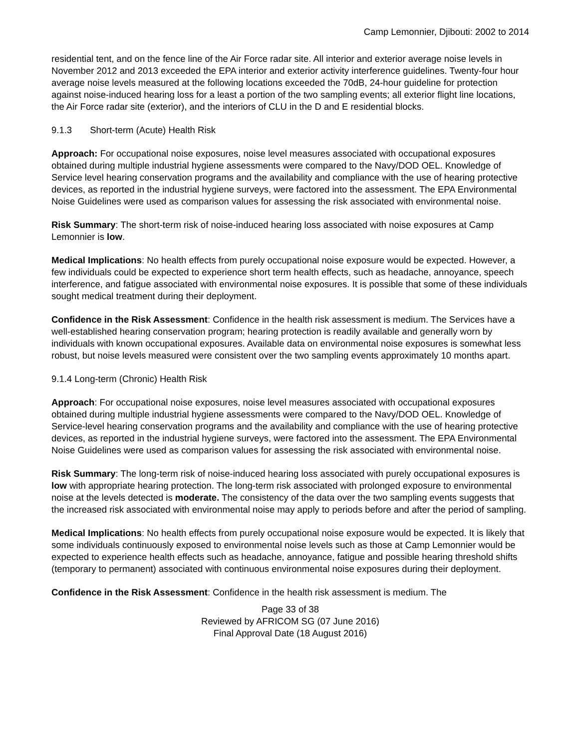Camp Lemonnier, Djibouti: 2002 to 2014
residential tent, and on the fence line of the Air Force radar site. All interior and exterior average noise levels in November 2012 and 2013 exceeded the EPA interior and exterior activity interference guidelines. Twenty-four hour average noise levels measured at the following locations exceeded the 70dB, 24-hour guideline for protection against noise-induced hearing loss for a least a portion of the two sampling events; all exterior flight line locations, the Air Force radar site (exterior), and the interiors of CLU in the D and E residential blocks.
9.1.3 Short-term (Acute) Health Risk
Approach: For occupational noise exposures, noise level measures associated with occupational exposures obtained during multiple industrial hygiene assessments were compared to the Navy/DOD OEL. Knowledge of Service level hearing conservation programs and the availability and compliance with the use of hearing protective devices, as reported in the industrial hygiene surveys, were factored into the assessment. The EPA Environmental Noise Guidelines were used as comparison values for assessing the risk associated with environmental noise.
Risk Summary: The short-term risk of noise-induced hearing loss associated with noise exposures at Camp Lemonnier is low.
Medical Implications: No health effects from purely occupational noise exposure would be expected. However, a few individuals could be expected to experience short term health effects, such as headache, annoyance, speech interference, and fatigue associated with environmental noise exposures. It is possible that some of these individuals sought medical treatment during their deployment.
Confidence in the Risk Assessment: Confidence in the health risk assessment is medium. The Services have a well-established hearing conservation program; hearing protection is readily available and generally worn by individuals with known occupational exposures. Available data on environmental noise exposures is somewhat less robust, but noise levels measured were consistent over the two sampling events approximately 10 months apart.
9.1.4 Long-term (Chronic) Health Risk
Approach: For occupational noise exposures, noise level measures associated with occupational exposures obtained during multiple industrial hygiene assessments were compared to the Navy/DOD OEL. Knowledge of Service-level hearing conservation programs and the availability and compliance with the use of hearing protective devices, as reported in the industrial hygiene surveys, were factored into the assessment. The EPA Environmental Noise Guidelines were used as comparison values for assessing the risk associated with environmental noise.
Risk Summary: The long-term risk of noise-induced hearing loss associated with purely occupational exposures is low with appropriate hearing protection. The long-term risk associated with prolonged exposure to environmental noise at the levels detected is moderate. The consistency of the data over the two sampling events suggests that the increased risk associated with environmental noise may apply to periods before and after the period of sampling.
Medical Implications: No health effects from purely occupational noise exposure would be expected. It is likely that some individuals continuously exposed to environmental noise levels such as those at Camp Lemonnier would be expected to experience health effects such as headache, annoyance, fatigue and possible hearing threshold shifts (temporary to permanent) associated with continuous environmental noise exposures during their deployment.
Confidence in the Risk Assessment: Confidence in the health risk assessment is medium. The
Page 33 of 38
Reviewed by AFRICOM SG (07 June 2016)
Final Approval Date (18 August 2016)